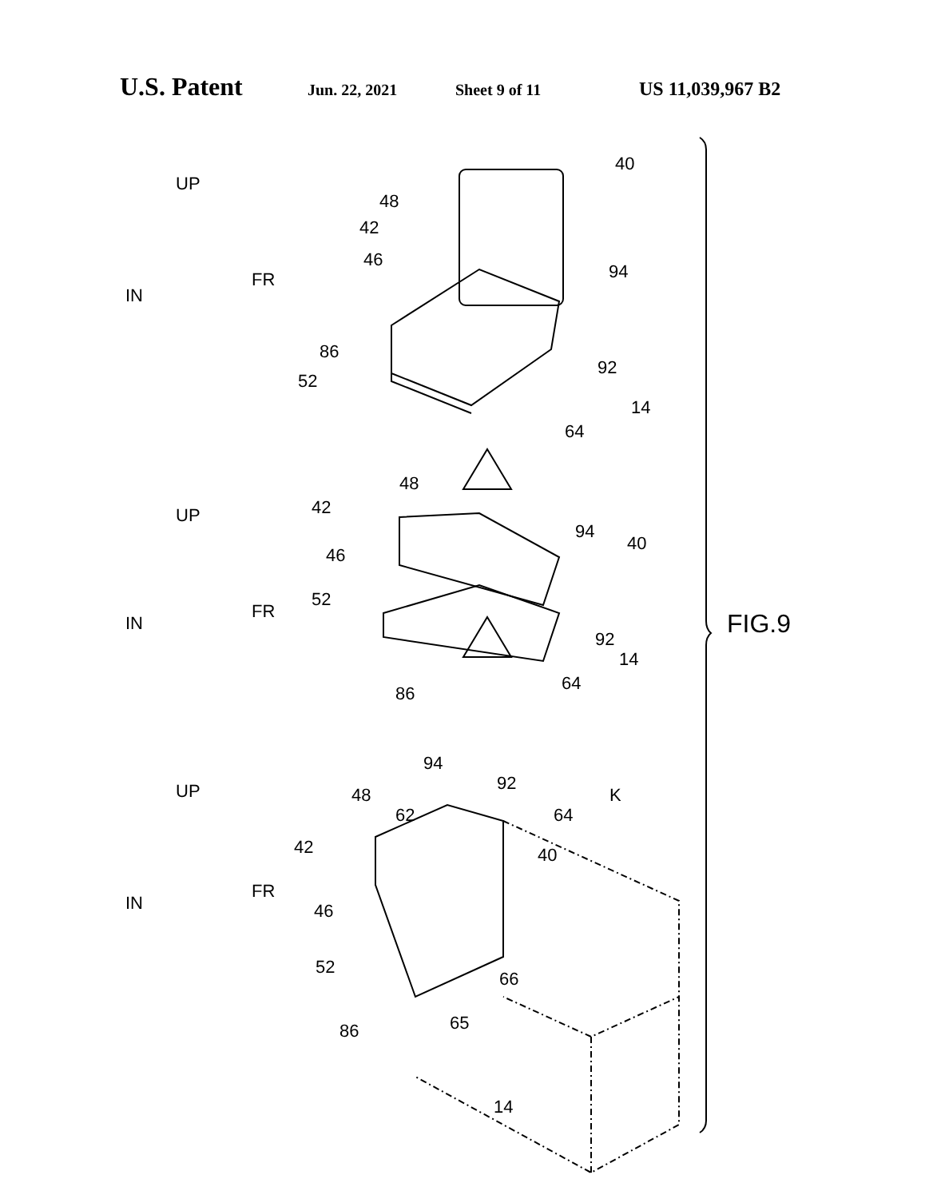U.S. Patent Jun. 22, 2021 Sheet 9 of 11 US 11,039,967 B2
40
48
42
46
94
86
92
52
14
64
UP
IN
FR
48
42
94
40
46
52
92
14
64
86
FIG.9
UP
IN
FR
94
92
48 K
62 64
42 40
46
52
66
65
86
14
UP
IN
FR